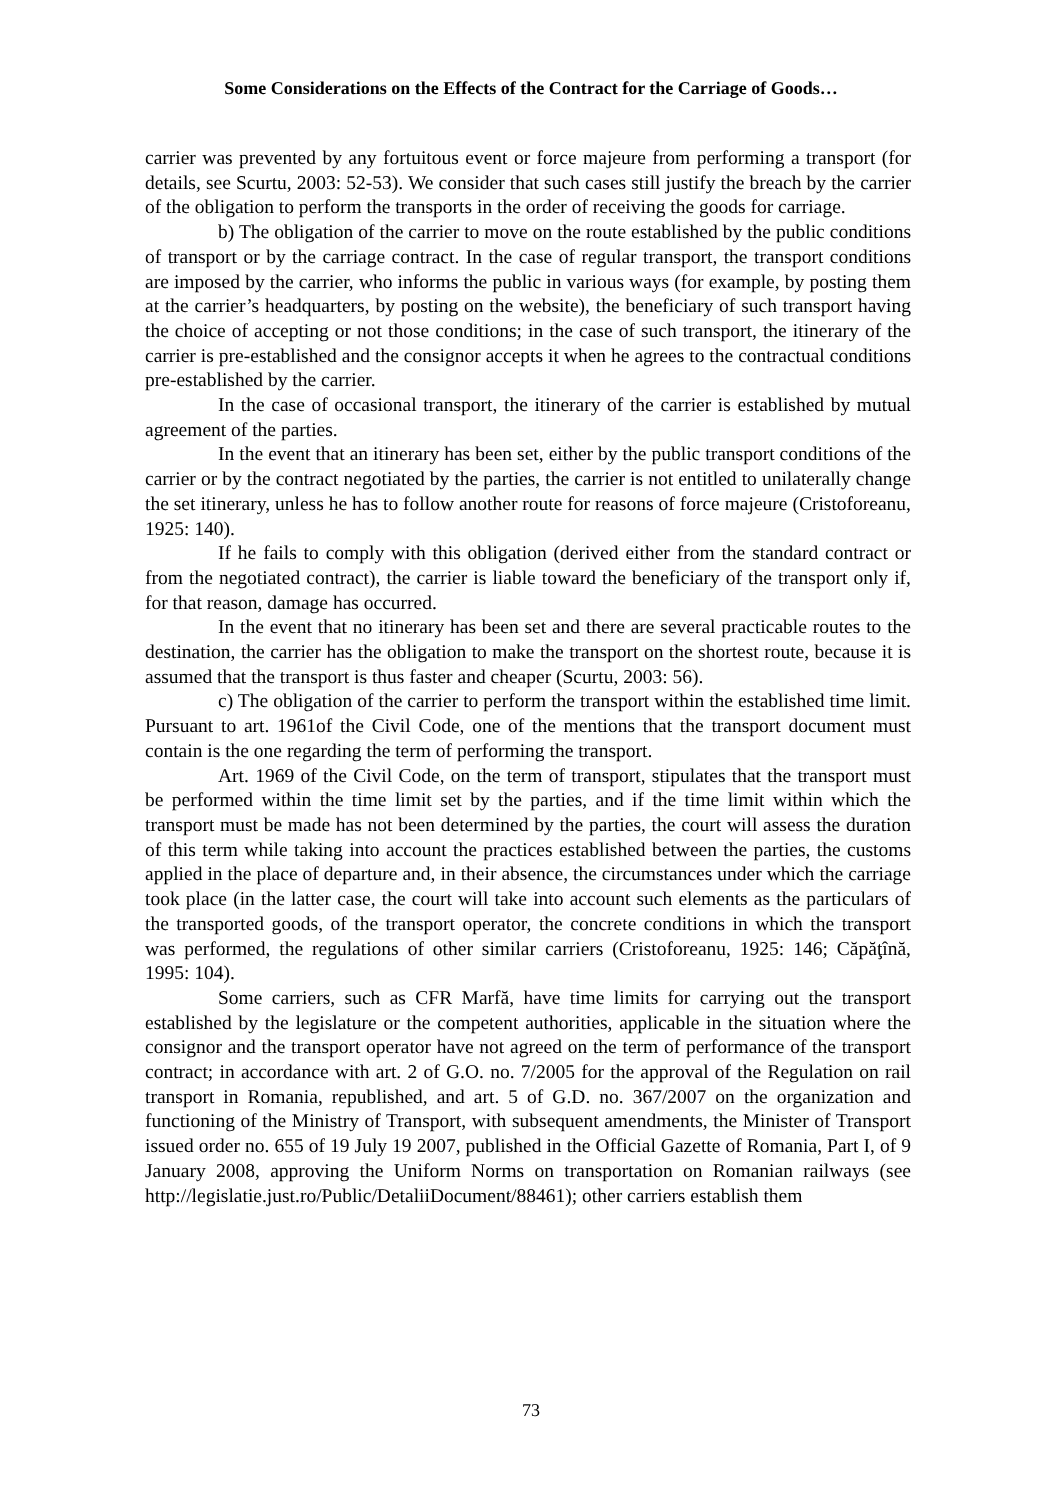Some Considerations on the Effects of the Contract for the Carriage of Goods…
carrier was prevented by any fortuitous event or force majeure from performing a transport (for details, see Scurtu, 2003: 52-53). We consider that such cases still justify the breach by the carrier of the obligation to perform the transports in the order of receiving the goods for carriage.
b) The obligation of the carrier to move on the route established by the public conditions of transport or by the carriage contract. In the case of regular transport, the transport conditions are imposed by the carrier, who informs the public in various ways (for example, by posting them at the carrier’s headquarters, by posting on the website), the beneficiary of such transport having the choice of accepting or not those conditions; in the case of such transport, the itinerary of the carrier is pre-established and the consignor accepts it when he agrees to the contractual conditions pre-established by the carrier.
In the case of occasional transport, the itinerary of the carrier is established by mutual agreement of the parties.
In the event that an itinerary has been set, either by the public transport conditions of the carrier or by the contract negotiated by the parties, the carrier is not entitled to unilaterally change the set itinerary, unless he has to follow another route for reasons of force majeure (Cristoforeanu, 1925: 140).
If he fails to comply with this obligation (derived either from the standard contract or from the negotiated contract), the carrier is liable toward the beneficiary of the transport only if, for that reason, damage has occurred.
In the event that no itinerary has been set and there are several practicable routes to the destination, the carrier has the obligation to make the transport on the shortest route, because it is assumed that the transport is thus faster and cheaper (Scurtu, 2003: 56).
c) The obligation of the carrier to perform the transport within the established time limit. Pursuant to art. 1961of the Civil Code, one of the mentions that the transport document must contain is the one regarding the term of performing the transport.
Art. 1969 of the Civil Code, on the term of transport, stipulates that the transport must be performed within the time limit set by the parties, and if the time limit within which the transport must be made has not been determined by the parties, the court will assess the duration of this term while taking into account the practices established between the parties, the customs applied in the place of departure and, in their absence, the circumstances under which the carriage took place (in the latter case, the court will take into account such elements as the particulars of the transported goods, of the transport operator, the concrete conditions in which the transport was performed, the regulations of other similar carriers (Cristoforeanu, 1925: 146; Căpăţînă, 1995: 104).
Some carriers, such as CFR Marfă, have time limits for carrying out the transport established by the legislature or the competent authorities, applicable in the situation where the consignor and the transport operator have not agreed on the term of performance of the transport contract; in accordance with art. 2 of G.O. no. 7/2005 for the approval of the Regulation on rail transport in Romania, republished, and art. 5 of G.D. no. 367/2007 on the organization and functioning of the Ministry of Transport, with subsequent amendments, the Minister of Transport issued order no. 655 of 19 July 19 2007, published in the Official Gazette of Romania, Part I, of 9 January 2008, approving the Uniform Norms on transportation on Romanian railways (see http://legislatie.just.ro/Public/DetaliiDocument/88461); other carriers establish them
73